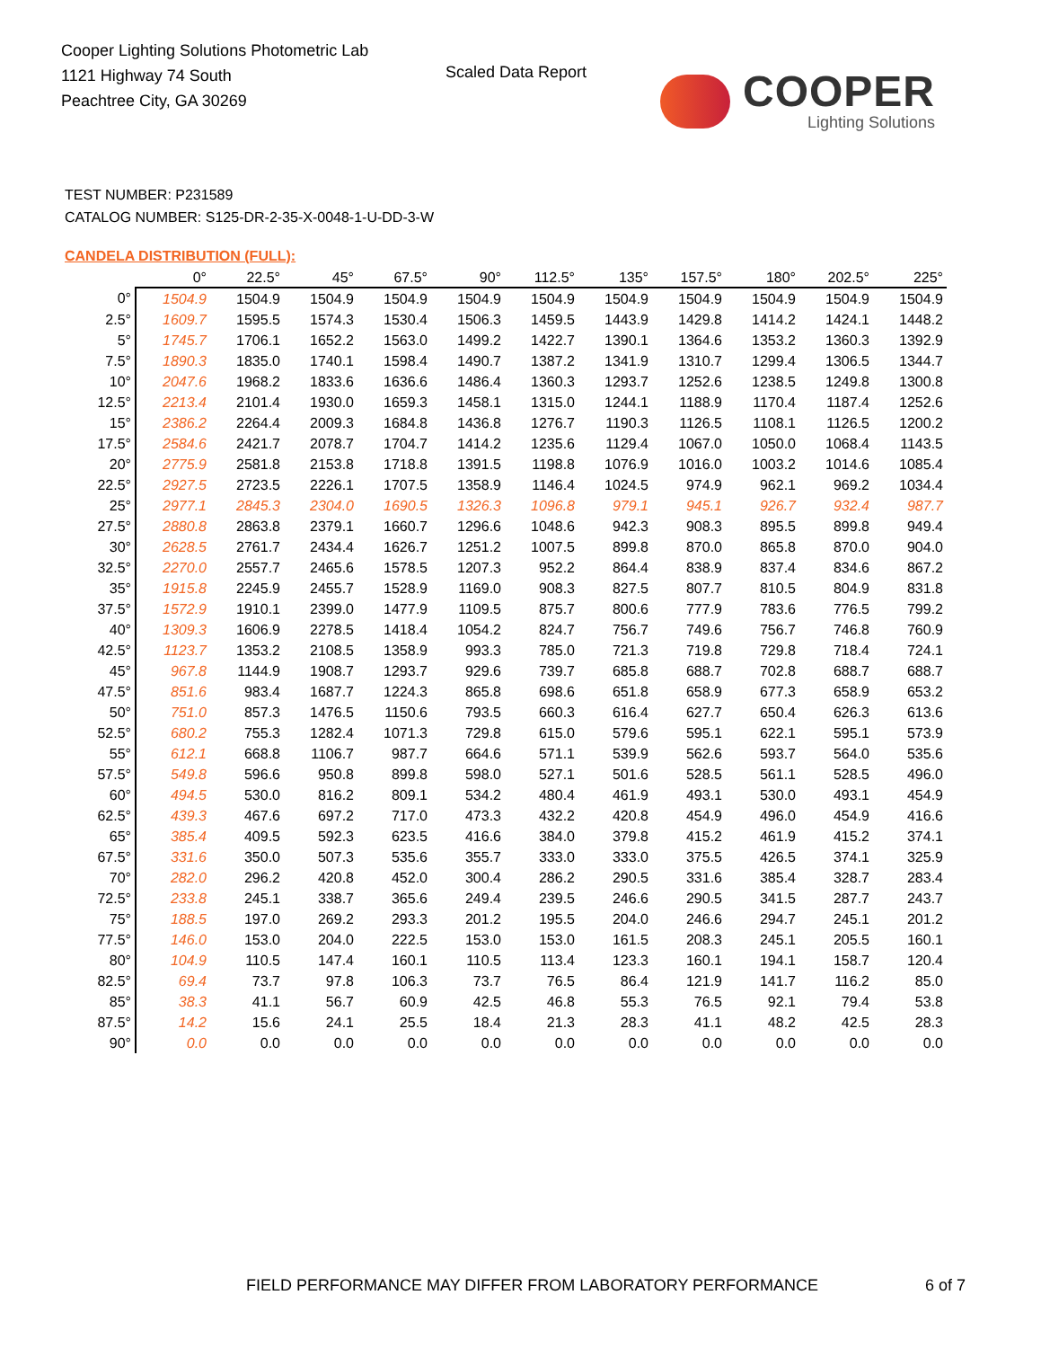Cooper Lighting Solutions Photometric Lab
1121 Highway 74 South
Peachtree City, GA 30269
Scaled Data Report COOPER
Lighting Solutions
TEST NUMBER: P231589
CATALOG NUMBER: S125-DR-2-35-X-0048-1-U-DD-3-W
CANDELA DISTRIBUTION (FULL):
| | 0° | 22.5° | 45° | 67.5° | 90° | 112.5° | 135° | 157.5° | 180° | 202.5° | 225° |
| --- | --- | --- | --- | --- | --- | --- | --- | --- | --- | --- | --- |
| 0° | 1504.9 | 1504.9 | 1504.9 | 1504.9 | 1504.9 | 1504.9 | 1504.9 | 1504.9 | 1504.9 | 1504.9 | 1504.9 |
| 2.5° | 1609.7 | 1595.5 | 1574.3 | 1530.4 | 1506.3 | 1459.5 | 1443.9 | 1429.8 | 1414.2 | 1424.1 | 1448.2 |
| 5° | 1745.7 | 1706.1 | 1652.2 | 1563.0 | 1499.2 | 1422.7 | 1390.1 | 1364.6 | 1353.2 | 1360.3 | 1392.9 |
| 7.5° | 1890.3 | 1835.0 | 1740.1 | 1598.4 | 1490.7 | 1387.2 | 1341.9 | 1310.7 | 1299.4 | 1306.5 | 1344.7 |
| 10° | 2047.6 | 1968.2 | 1833.6 | 1636.6 | 1486.4 | 1360.3 | 1293.7 | 1252.6 | 1238.5 | 1249.8 | 1300.8 |
| 12.5° | 2213.4 | 2101.4 | 1930.0 | 1659.3 | 1458.1 | 1315.0 | 1244.1 | 1188.9 | 1170.4 | 1187.4 | 1252.6 |
| 15° | 2386.2 | 2264.4 | 2009.3 | 1684.8 | 1436.8 | 1276.7 | 1190.3 | 1126.5 | 1108.1 | 1126.5 | 1200.2 |
| 17.5° | 2584.6 | 2421.7 | 2078.7 | 1704.7 | 1414.2 | 1235.6 | 1129.4 | 1067.0 | 1050.0 | 1068.4 | 1143.5 |
| 20° | 2775.9 | 2581.8 | 2153.8 | 1718.8 | 1391.5 | 1198.8 | 1076.9 | 1016.0 | 1003.2 | 1014.6 | 1085.4 |
| 22.5° | 2927.5 | 2723.5 | 2226.1 | 1707.5 | 1358.9 | 1146.4 | 1024.5 | 974.9 | 962.1 | 969.2 | 1034.4 |
| 25° | 2977.1 | 2845.3 | 2304.0 | 1690.5 | 1326.3 | 1096.8 | 979.1 | 945.1 | 926.7 | 932.4 | 987.7 |
| 27.5° | 2880.8 | 2863.8 | 2379.1 | 1660.7 | 1296.6 | 1048.6 | 942.3 | 908.3 | 895.5 | 899.8 | 949.4 |
| 30° | 2628.5 | 2761.7 | 2434.4 | 1626.7 | 1251.2 | 1007.5 | 899.8 | 870.0 | 865.8 | 870.0 | 904.0 |
| 32.5° | 2270.0 | 2557.7 | 2465.6 | 1578.5 | 1207.3 | 952.2 | 864.4 | 838.9 | 837.4 | 834.6 | 867.2 |
| 35° | 1915.8 | 2245.9 | 2455.7 | 1528.9 | 1169.0 | 908.3 | 827.5 | 807.7 | 810.5 | 804.9 | 831.8 |
| 37.5° | 1572.9 | 1910.1 | 2399.0 | 1477.9 | 1109.5 | 875.7 | 800.6 | 777.9 | 783.6 | 776.5 | 799.2 |
| 40° | 1309.3 | 1606.9 | 2278.5 | 1418.4 | 1054.2 | 824.7 | 756.7 | 749.6 | 756.7 | 746.8 | 760.9 |
| 42.5° | 1123.7 | 1353.2 | 2108.5 | 1358.9 | 993.3 | 785.0 | 721.3 | 719.8 | 729.8 | 718.4 | 724.1 |
| 45° | 967.8 | 1144.9 | 1908.7 | 1293.7 | 929.6 | 739.7 | 685.8 | 688.7 | 702.8 | 688.7 | 688.7 |
| 47.5° | 851.6 | 983.4 | 1687.7 | 1224.3 | 865.8 | 698.6 | 651.8 | 658.9 | 677.3 | 658.9 | 653.2 |
| 50° | 751.0 | 857.3 | 1476.5 | 1150.6 | 793.5 | 660.3 | 616.4 | 627.7 | 650.4 | 626.3 | 613.6 |
| 52.5° | 680.2 | 755.3 | 1282.4 | 1071.3 | 729.8 | 615.0 | 579.6 | 595.1 | 622.1 | 595.1 | 573.9 |
| 55° | 612.1 | 668.8 | 1106.7 | 987.7 | 664.6 | 571.1 | 539.9 | 562.6 | 593.7 | 564.0 | 535.6 |
| 57.5° | 549.8 | 596.6 | 950.8 | 899.8 | 598.0 | 527.1 | 501.6 | 528.5 | 561.1 | 528.5 | 496.0 |
| 60° | 494.5 | 530.0 | 816.2 | 809.1 | 534.2 | 480.4 | 461.9 | 493.1 | 530.0 | 493.1 | 454.9 |
| 62.5° | 439.3 | 467.6 | 697.2 | 717.0 | 473.3 | 432.2 | 420.8 | 454.9 | 496.0 | 454.9 | 416.6 |
| 65° | 385.4 | 409.5 | 592.3 | 623.5 | 416.6 | 384.0 | 379.8 | 415.2 | 461.9 | 415.2 | 374.1 |
| 67.5° | 331.6 | 350.0 | 507.3 | 535.6 | 355.7 | 333.0 | 333.0 | 375.5 | 426.5 | 374.1 | 325.9 |
| 70° | 282.0 | 296.2 | 420.8 | 452.0 | 300.4 | 286.2 | 290.5 | 331.6 | 385.4 | 328.7 | 283.4 |
| 72.5° | 233.8 | 245.1 | 338.7 | 365.6 | 249.4 | 239.5 | 246.6 | 290.5 | 341.5 | 287.7 | 243.7 |
| 75° | 188.5 | 197.0 | 269.2 | 293.3 | 201.2 | 195.5 | 204.0 | 246.6 | 294.7 | 245.1 | 201.2 |
| 77.5° | 146.0 | 153.0 | 204.0 | 222.5 | 153.0 | 153.0 | 161.5 | 208.3 | 245.1 | 205.5 | 160.1 |
| 80° | 104.9 | 110.5 | 147.4 | 160.1 | 110.5 | 113.4 | 123.3 | 160.1 | 194.1 | 158.7 | 120.4 |
| 82.5° | 69.4 | 73.7 | 97.8 | 106.3 | 73.7 | 76.5 | 86.4 | 121.9 | 141.7 | 116.2 | 85.0 |
| 85° | 38.3 | 41.1 | 56.7 | 60.9 | 42.5 | 46.8 | 55.3 | 76.5 | 92.1 | 79.4 | 53.8 |
| 87.5° | 14.2 | 15.6 | 24.1 | 25.5 | 18.4 | 21.3 | 28.3 | 41.1 | 48.2 | 42.5 | 28.3 |
| 90° | 0.0 | 0.0 | 0.0 | 0.0 | 0.0 | 0.0 | 0.0 | 0.0 | 0.0 | 0.0 | 0.0 |
FIELD PERFORMANCE MAY DIFFER FROM LABORATORY PERFORMANCE
6 of 7